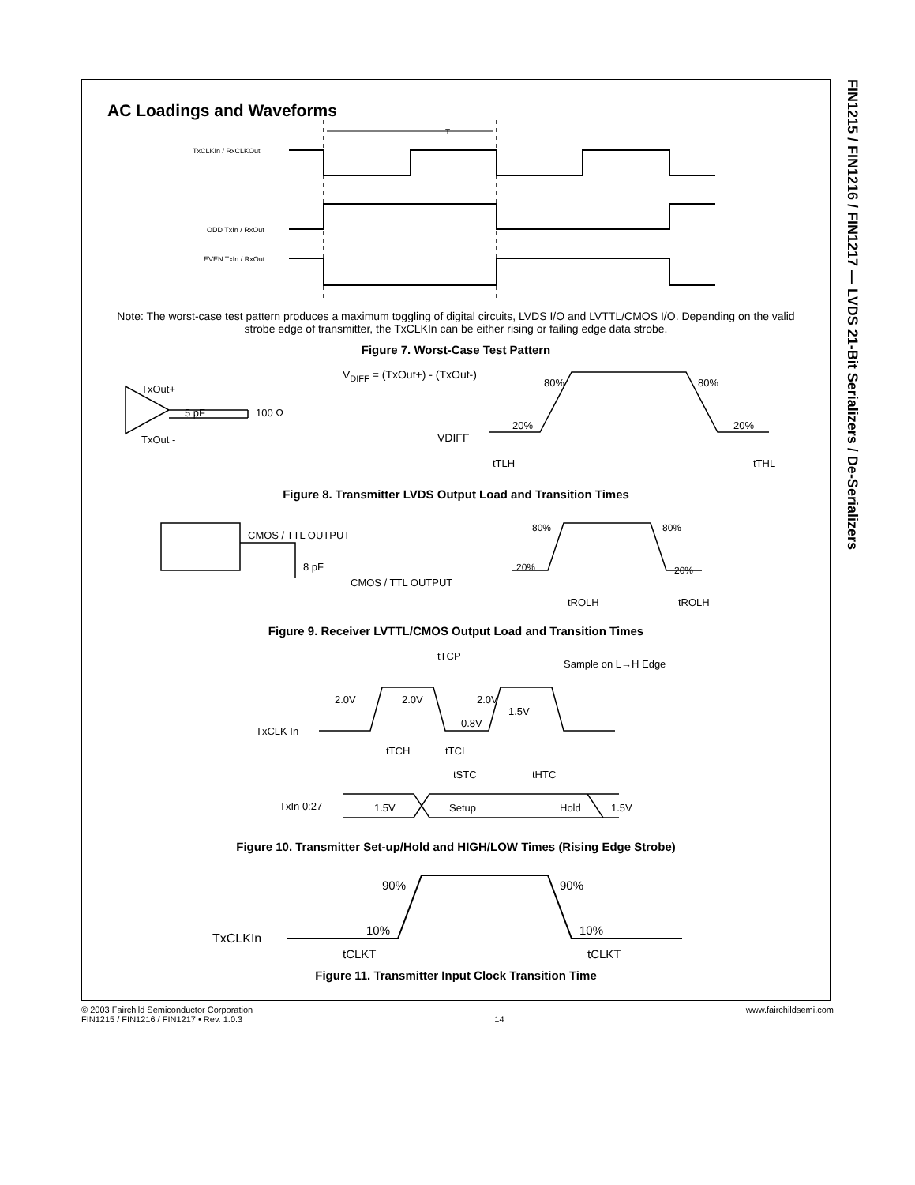FIN1215 / FIN1216 / FIN1217 — LVDS 21-Bit Serializers / De-Serializers
AC Loadings and Waveforms
T
TxCLKIn / RxCLKOut
ODD TxIn / RxOut
EVEN TxIn / RxOut
Note: The worst-case test pattern produces a maximum toggling of digital circuits, LVDS I/O and LVTTL/CMOS I/O. Depending on the valid strobe edge of transmitter, the TxCLKIn can be either rising or failing edge data strobe.
Figure 7. Worst-Case Test Pattern
TxOut+
TxOut -
5 pF
100 Ω
VDIFF = (TxOut+) - (TxOut-)
80%
80%
20%
20%
VDIFF
tTLH
tTHL
Figure 8. Transmitter LVDS Output Load and Transition Times
CMOS / TTL OUTPUT
8 pF
CMOS / TTL OUTPUT
80%
80%
20%
20%
tROLH
tROLH
Figure 9. Receiver LVTTL/CMOS Output Load and Transition Times
tTCP
Sample on L→H Edge
2.0V
2.0V
2.0V
1.5V
0.8V
TxCLK In
tTCH
tTCL
tSTC
tHTC
TxIn 0:27
1.5V
Setup
Hold
1.5V
Figure 10. Transmitter Set-up/Hold and HIGH/LOW Times (Rising Edge Strobe)
90%
90%
10%
10%
TxCLKIn
tCLKT
tCLKT
Figure 11. Transmitter Input Clock Transition Time
© 2003 Fairchild Semiconductor Corporation
FIN1215 / FIN1216 / FIN1217 • Rev. 1.0.3
14 www.fairchildsemi.com